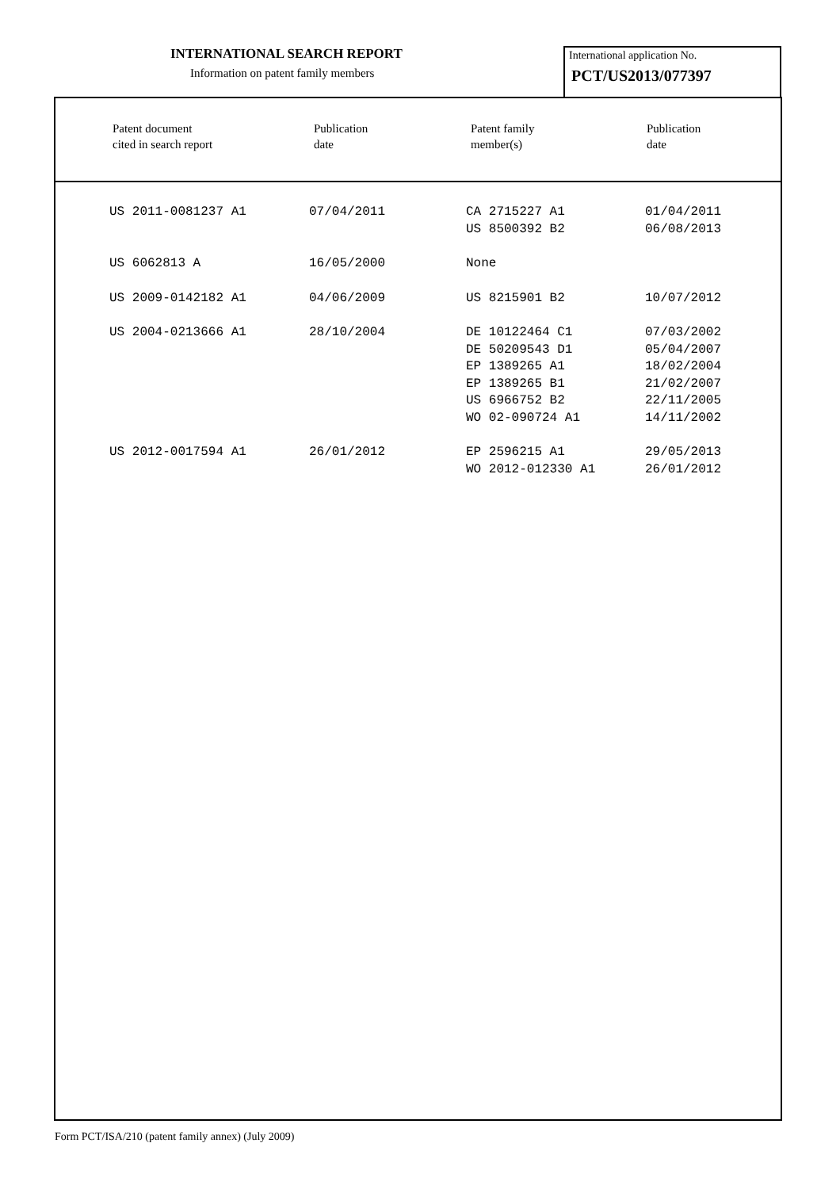INTERNATIONAL SEARCH REPORT
Information on patent family members
International application No.
PCT/US2013/077397
| Patent document cited in search report | Publication date | Patent family member(s) | Publication date |
| --- | --- | --- | --- |
| US 2011-0081237 A1 | 07/04/2011 | CA 2715227 A1 US 8500392 B2 | 01/04/2011 06/08/2013 |
| US 6062813 A | 16/05/2000 | None | |
| US 2009-0142182 A1 | 04/06/2009 | US 8215901 B2 | 10/07/2012 |
| US 2004-0213666 A1 | 28/10/2004 | DE 10122464 C1 DE 50209543 D1 EP 1389265 A1 EP 1389265 B1 US 6966752 B2 WO 02-090724 A1 | 07/03/2002 05/04/2007 18/02/2004 21/02/2007 22/11/2005 14/11/2002 |
| US 2012-0017594 A1 | 26/01/2012 | EP 2596215 A1 WO 2012-012330 A1 | 29/05/2013 26/01/2012 |
Form PCT/ISA/210 (patent family annex) (July 2009)